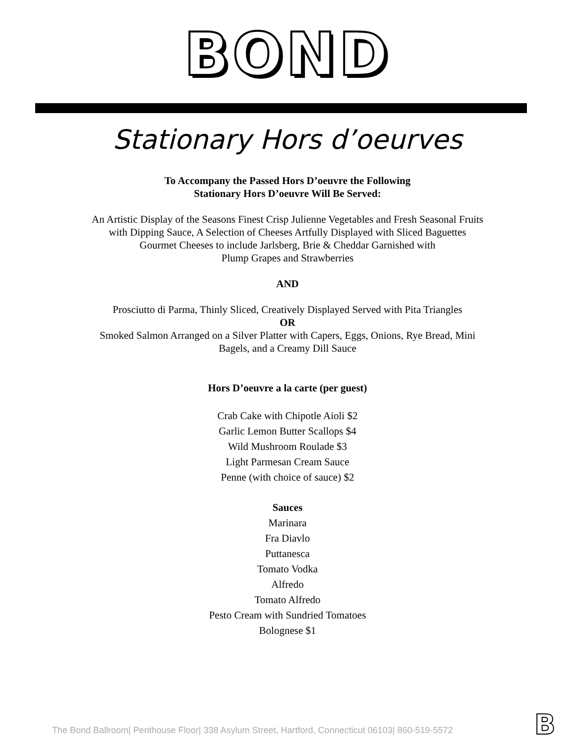BOND
Stationary Hors d’oeurves
To Accompany the Passed Hors D’oeuvre the Following
Stationary Hors D’oeuvre Will Be Served:
An Artistic Display of the Seasons Finest Crisp Julienne Vegetables and Fresh Seasonal Fruits
with Dipping Sauce, A Selection of Cheeses Artfully Displayed with Sliced Baguettes
Gourmet Cheeses to include Jarlsberg, Brie & Cheddar Garnished with
Plump Grapes and Strawberries
AND
Prosciutto di Parma, Thinly Sliced, Creatively Displayed Served with Pita Triangles
OR
Smoked Salmon Arranged on a Silver Platter with Capers, Eggs, Onions, Rye Bread, Mini
Bagels, and a Creamy Dill Sauce
Hors D’oeuvre a la carte (per guest)
Crab Cake with Chipotle Aioli $2
Garlic Lemon Butter Scallops $4
Wild Mushroom Roulade $3
Light Parmesan Cream Sauce
Penne (with choice of sauce) $2
Sauces
Marinara
Fra Diavlo
Puttanesca
Tomato Vodka
Alfredo
Tomato Alfredo
Pesto Cream with Sundried Tomatoes
Bolognese $1
The Bond Ballroom| Penthouse Floor| 338 Asylum Street, Hartford, Connecticut 06103| 860-519-5572
B